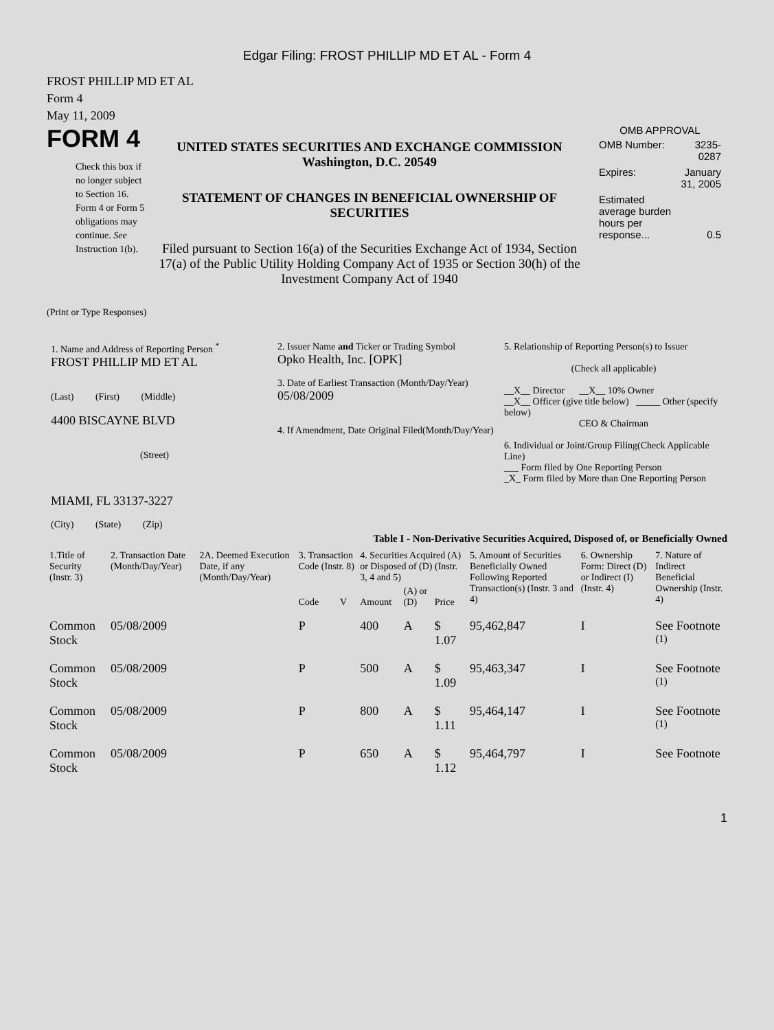Edgar Filing: FROST PHILLIP MD ET AL - Form 4
FROST PHILLIP MD ET AL
Form 4
May 11, 2009
FORM 4
Check this box if no longer subject to Section 16. Form 4 or Form 5 obligations may continue. See Instruction 1(b).
UNITED STATES SECURITIES AND EXCHANGE COMMISSION
Washington, D.C. 20549
STATEMENT OF CHANGES IN BENEFICIAL OWNERSHIP OF SECURITIES
Filed pursuant to Section 16(a) of the Securities Exchange Act of 1934, Section 17(a) of the Public Utility Holding Company Act of 1935 or Section 30(h) of the Investment Company Act of 1940
OMB APPROVAL
| OMB Number: | 3235-0287 |
| Expires: | January 31, 2005 |
| Estimated average burden hours per response... | 0.5 |
(Print or Type Responses)
| 1. Name and Address of Reporting Person <sup>*</sup> FROST PHILLIP MD ET AL (Last) (First) (Middle) 4400 BISCAYNE BLVD (Street) MIAMI, FL 33137-3227 (City) (State) (Zip) | 2. Issuer Name and Ticker or Trading Symbol Opko Health, Inc. [OPK] 3. Date of Earliest Transaction (Month/Day/Year) 05/08/2009 4. If Amendment, Date Original Filed(Month/Day/Year) | 5. Relationship of Reporting Person(s) to Issuer (Check all applicable) __X__ Director __X__ 10% Owner __X__ Officer (give title below) _____ Other (specify below) CEO & Chairman 6. Individual or Joint/Group Filing(Check Applicable Line) ___ Form filed by One Reporting Person _X_ Form filed by More than One Reporting Person |
Table I - Non-Derivative Securities Acquired, Disposed of, or Beneficially Owned
| 1.Title of Security (Instr. 3) | 2. Transaction Date (Month/Day/Year) | 2A. Deemed Execution Date, if any (Month/Day/Year) | 3. Transaction Code (Instr. 8) | | 4. Securities Acquired (A) or Disposed of (D) (Instr. 3, 4 and 5) | | | 5. Amount of Securities Beneficially Owned Following Reported Transaction(s) (Instr. 3 and 4) | 6. Ownership Form: Direct (D) or Indirect (I) (Instr. 4) | 7. Nature of Indirect Beneficial Ownership (Instr. 4) |
| | | | Code | V | Amount | (A) or (D) | Price | | | |
| Common Stock | 05/08/2009 | | P | | 400 | A | $ 1.07 | 95,462,847 | I | See Footnote <sup>(1)</sup> |
| Common Stock | 05/08/2009 | | P | | 500 | A | $ 1.09 | 95,463,347 | I | See Footnote <sup>(1)</sup> |
| Common Stock | 05/08/2009 | | P | | 800 | A | $ 1.11 | 95,464,147 | I | See Footnote <sup>(1)</sup> |
| Common Stock | 05/08/2009 | | P | | 650 | A | $ 1.12 | 95,464,797 | I | See Footnote |
1